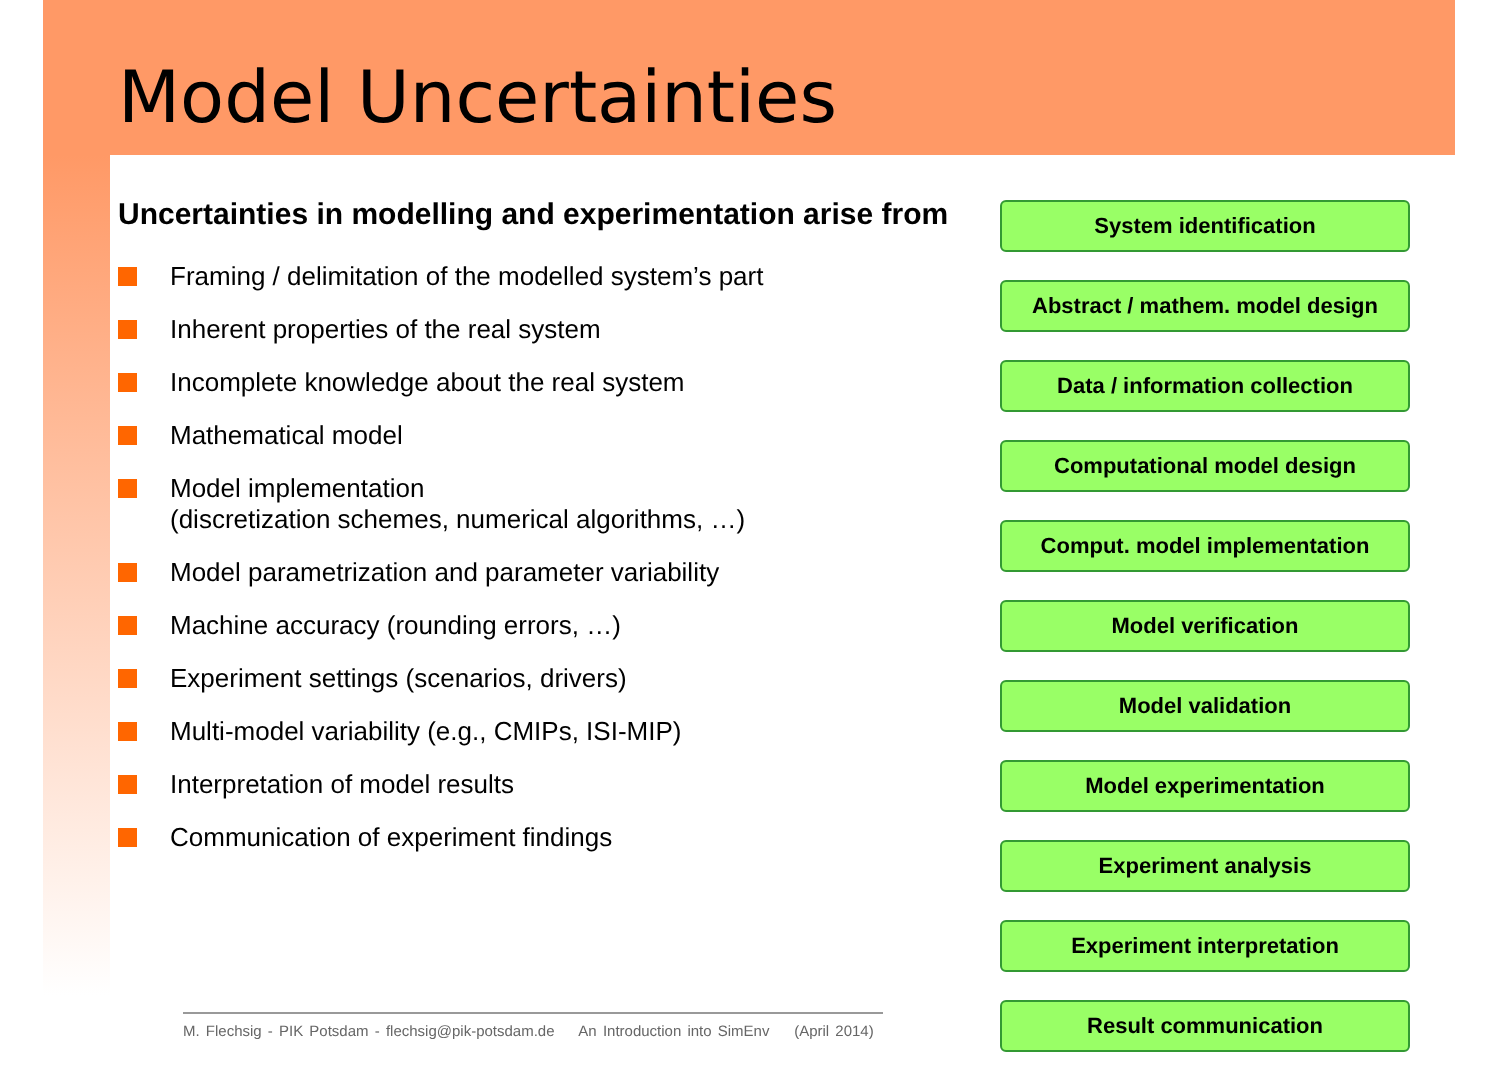Model Uncertainties
Uncertainties in modelling and experimentation arise from
Framing / delimitation of the modelled system’s part
Inherent properties of the real system
Incomplete knowledge about the real system
Mathematical model
Model implementation
(discretization schemes, numerical algorithms, …)
Model parametrization and parameter variability
Machine accuracy (rounding errors, …)
Experiment settings (scenarios, drivers)
Multi-model variability (e.g., CMIPs, ISI-MIP)
Interpretation of model results
Communication of experiment findings
System identification
Abstract / mathem. model design
Data / information collection
Computational model design
Comput. model implementation
Model verification
Model validation
Model experimentation
Experiment analysis
Experiment interpretation
Result communication
M. Flechsig - PIK Potsdam - flechsig@pik-potsdam.de An Introduction into SimEnv (April 2014)